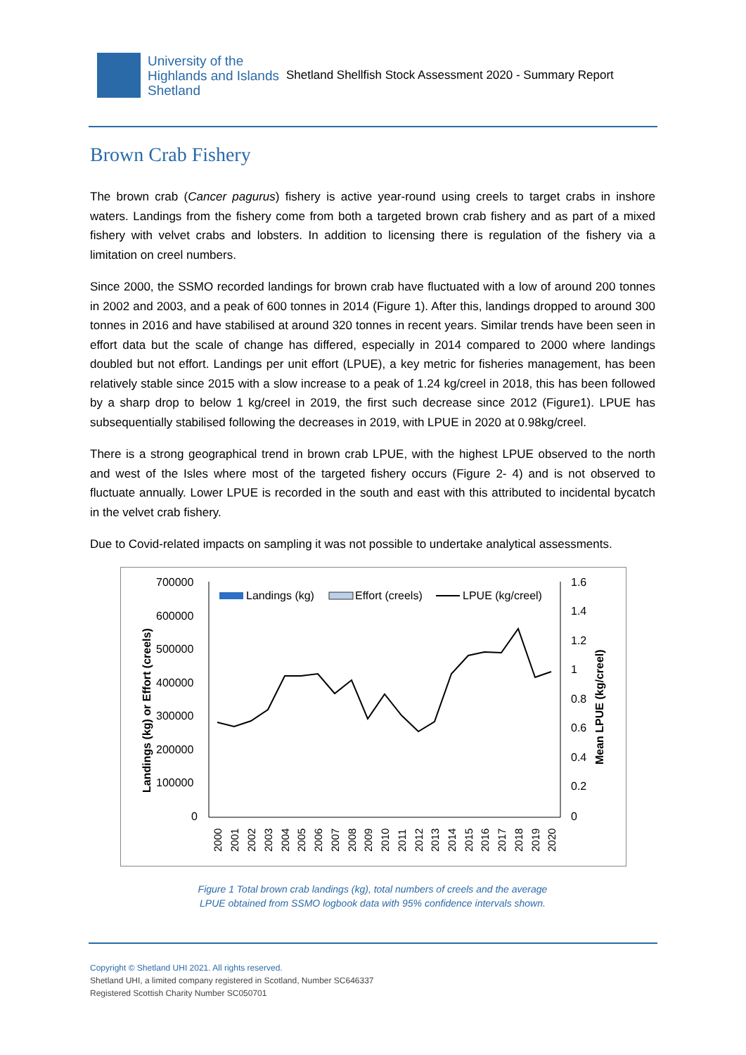University of the
Highlands and Islands
Shetland
Shetland Shellfish Stock Assessment 2020 - Summary Report
Brown Crab Fishery
The brown crab (Cancer pagurus) fishery is active year-round using creels to target crabs in inshore waters. Landings from the fishery come from both a targeted brown crab fishery and as part of a mixed fishery with velvet crabs and lobsters. In addition to licensing there is regulation of the fishery via a limitation on creel numbers.
Since 2000, the SSMO recorded landings for brown crab have fluctuated with a low of around 200 tonnes in 2002 and 2003, and a peak of 600 tonnes in 2014 (Figure 1). After this, landings dropped to around 300 tonnes in 2016 and have stabilised at around 320 tonnes in recent years. Similar trends have been seen in effort data but the scale of change has differed, especially in 2014 compared to 2000 where landings doubled but not effort. Landings per unit effort (LPUE), a key metric for fisheries management, has been relatively stable since 2015 with a slow increase to a peak of 1.24 kg/creel in 2018, this has been followed by a sharp drop to below 1 kg/creel in 2019, the first such decrease since 2012 (Figure1). LPUE has subsequentially stabilised following the decreases in 2019, with LPUE in 2020 at 0.98kg/creel.
There is a strong geographical trend in brown crab LPUE, with the highest LPUE observed to the north and west of the Isles where most of the targeted fishery occurs (Figure 2- 4) and is not observed to fluctuate annually. Lower LPUE is recorded in the south and east with this attributed to incidental bycatch in the velvet crab fishery.
Due to Covid-related impacts on sampling it was not possible to undertake analytical assessments.
700000
600000
500000
400000
300000
200000
100000
0
1.6
1.4
1.2
1
0.8
0.6
0.4
0.2
0
Landings (kg) or Effort (creels)
Mean LPUE (kg/creel)
Landings (kg)
Effort (creels)
LPUE (kg/creel)
2000
2001
2002
2003
2004
2005
2006
2007
2008
2009
2010
2011
2012
2013
2014
2015
2016
2017
2018
2019
2020
Figure 1 Total brown crab landings (kg), total numbers of creels and the average
LPUE obtained from SSMO logbook data with 95% confidence intervals shown.
Copyright © Shetland UHI 2021. All rights reserved.
Shetland UHI, a limited company registered in Scotland, Number SC646337
Registered Scottish Charity Number SC050701